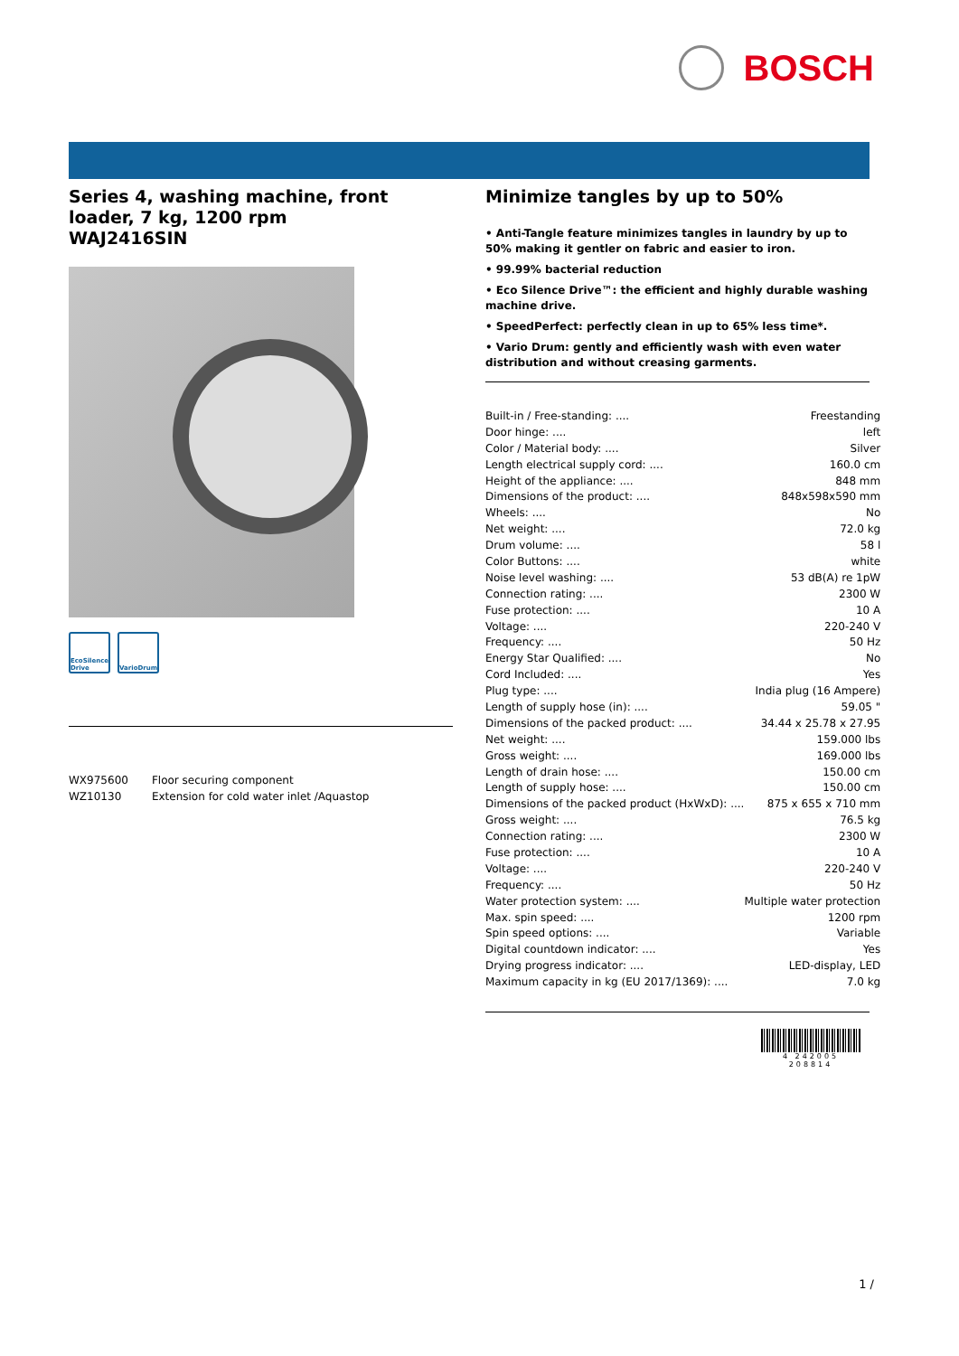BOSCH
Series 4, washing machine, front loader, 7 kg, 1200 rpm
WAJ2416SIN
EcoSilence Drive
VarioDrum
| WX975600 | Floor securing component |
| WZ10130 | Extension for cold water inlet /Aquastop |
Minimize tangles by up to 50%
• Anti-Tangle feature minimizes tangles in laundry by up to 50% making it gentler on fabric and easier to iron.
• 99.99% bacterial reduction
• Eco Silence Drive™: the efficient and highly durable washing machine drive.
• SpeedPerfect: perfectly clean in up to 65% less time*.
• Vario Drum: gently and efficiently wash with even water distribution and without creasing garments.
| Built-in / Free-standing: .... | Freestanding |
| Door hinge: .... | left |
| Color / Material body: .... | Silver |
| Length electrical supply cord: .... | 160.0 cm |
| Height of the appliance: .... | 848 mm |
| Dimensions of the product: .... | 848x598x590 mm |
| Wheels: .... | No |
| Net weight: .... | 72.0 kg |
| Drum volume: .... | 58 l |
| Color Buttons: .... | white |
| Noise level washing: .... | 53 dB(A) re 1pW |
| Connection rating: .... | 2300 W |
| Fuse protection: .... | 10 A |
| Voltage: .... | 220-240 V |
| Frequency: .... | 50 Hz |
| Energy Star Qualified: .... | No |
| Cord Included: .... | Yes |
| Plug type: .... | India plug (16 Ampere) |
| Length of supply hose (in): .... | 59.05 " |
| Dimensions of the packed product: .... | 34.44 x 25.78 x 27.95 |
| Net weight: .... | 159.000 lbs |
| Gross weight: .... | 169.000 lbs |
| Length of drain hose: .... | 150.00 cm |
| Length of supply hose: .... | 150.00 cm |
| Dimensions of the packed product (HxWxD): .... | 875 x 655 x 710 mm |
| Gross weight: .... | 76.5 kg |
| Connection rating: .... | 2300 W |
| Fuse protection: .... | 10 A |
| Voltage: .... | 220-240 V |
| Frequency: .... | 50 Hz |
| Water protection system: .... | Multiple water protection |
| Max. spin speed: .... | 1200 rpm |
| Spin speed options: .... | Variable |
| Digital countdown indicator: .... | Yes |
| Drying progress indicator: .... | LED-display, LED |
| Maximum capacity in kg (EU 2017/1369): .... | 7.0 kg |
4 242005 208814
1 /